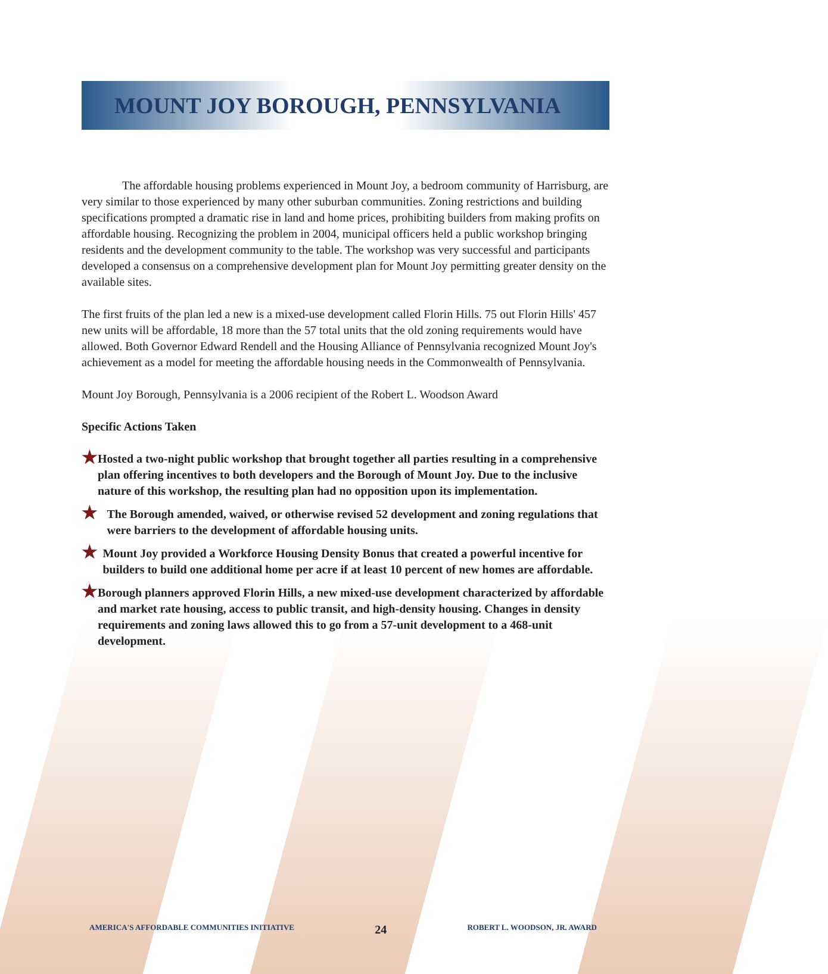MOUNT JOY BOROUGH, PENNSYLVANIA
The affordable housing problems experienced in Mount Joy, a bedroom community of Harrisburg, are very similar to those experienced by many other suburban communities. Zoning restrictions and building specifications prompted a dramatic rise in land and home prices, prohibiting builders from making profits on affordable housing. Recognizing the problem in 2004, municipal officers held a public workshop bringing residents and the development community to the table. The workshop was very successful and participants developed a consensus on a comprehensive development plan for Mount Joy permitting greater density on the available sites.
The first fruits of the plan led a new is a mixed-use development called Florin Hills. 75 out Florin Hills' 457 new units will be affordable, 18 more than the 57 total units that the old zoning requirements would have allowed. Both Governor Edward Rendell and the Housing Alliance of Pennsylvania recognized Mount Joy's achievement as a model for meeting the affordable housing needs in the Commonwealth of Pennsylvania.
Mount Joy Borough, Pennsylvania is a 2006 recipient of the Robert L. Woodson Award
Specific Actions Taken
★
Hosted a two-night public workshop that brought together all parties resulting in a comprehensive plan offering incentives to both developers and the Borough of Mount Joy. Due to the inclusive nature of this workshop, the resulting plan had no opposition upon its implementation.
★
The Borough amended, waived, or otherwise revised 52 development and zoning regulations that were barriers to the development of affordable housing units.
★
Mount Joy provided a Workforce Housing Density Bonus that created a powerful incentive for builders to build one additional home per acre if at least 10 percent of new homes are affordable.
★
Borough planners approved Florin Hills, a new mixed-use development characterized by affordable and market rate housing, access to public transit, and high-density housing. Changes in density requirements and zoning laws allowed this to go from a 57-unit development to a 468-unit development.
AMERICA'S AFFORDABLE COMMUNITIES INITIATIVE 24 ROBERT L. WOODSON, JR. AWARD